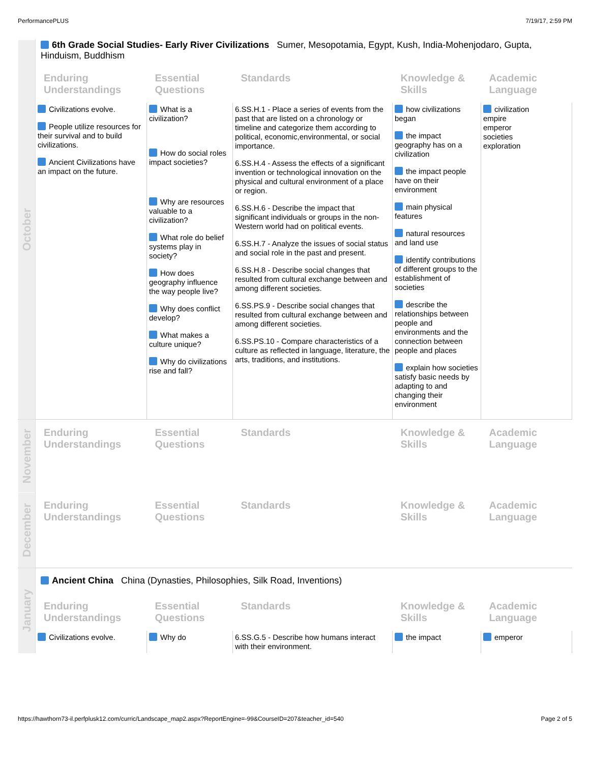PerformancePLUS 7/19/17, 2:59 PM
| October | 6th Grade Social Studies- Early River Civilizations Sumer, Mesopotamia, Egypt, Kush, India-Mohenjodaro, Gupta, Hinduism, Buddhism | | | | |
| | Enduring Understandings | Essential Questions | Standards | Knowledge & Skills | Academic Language |
| | Civilizations evolve. People utilize resources for their survival and to build civilizations. Ancient Civilizations have an impact on the future. | What is a civilization? How do social roles impact societies? Why are resources valuable to a civilization? What role do belief systems play in society? How does geography influence the way people live? Why does conflict develop? What makes a culture unique? Why do civilizations rise and fall? | 6.SS.H.1 - Place a series of events from the past that are listed on a chronology or timeline and categorize them according to political, economic,environmental, or social importance. 6.SS.H.4 - Assess the effects of a significant invention or technological innovation on the physical and cultural environment of a place or region. 6.SS.H.6 - Describe the impact that significant individuals or groups in the non-Western world had on political events. 6.SS.H.7 - Analyze the issues of social status and social role in the past and present. 6.SS.H.8 - Describe social changes that resulted from cultural exchange between and among different societies. 6.SS.PS.9 - Describe social changes that resulted from cultural exchange between and among different societies. 6.SS.PS.10 - Compare characteristics of a culture as reflected in language, literature, the arts, traditions, and institutions. | how civilizations began the impact geography has on a civilization the impact people have on their environment main physical features natural resources and land use identify contributions of different groups to the establishment of societies describe the relationships between people and environments and the connection between people and places explain how societies satisfy basic needs by adapting to and changing their environment | civilization empire emperor societies exploration |
| November | Enduring Understandings | Essential Questions | Standards | Knowledge & Skills | Academic Language |
| December | Enduring Understandings | Essential Questions | Standards | Knowledge & Skills | Academic Language |
| January | Ancient China China (Dynasties, Philosophies, Silk Road, Inventions) | | | | |
| | Enduring Understandings | Essential Questions | Standards | Knowledge & Skills | Academic Language |
| | Civilizations evolve. | Why do | 6.SS.G.5 - Describe how humans interact with their environment. | the impact | emperor |
https://hawthorn73-il.perfplusk12.com/curric/Landscape_map2.aspx?ReportEngine=-99&CourseID=207&teacher_id=540 Page 2 of 5